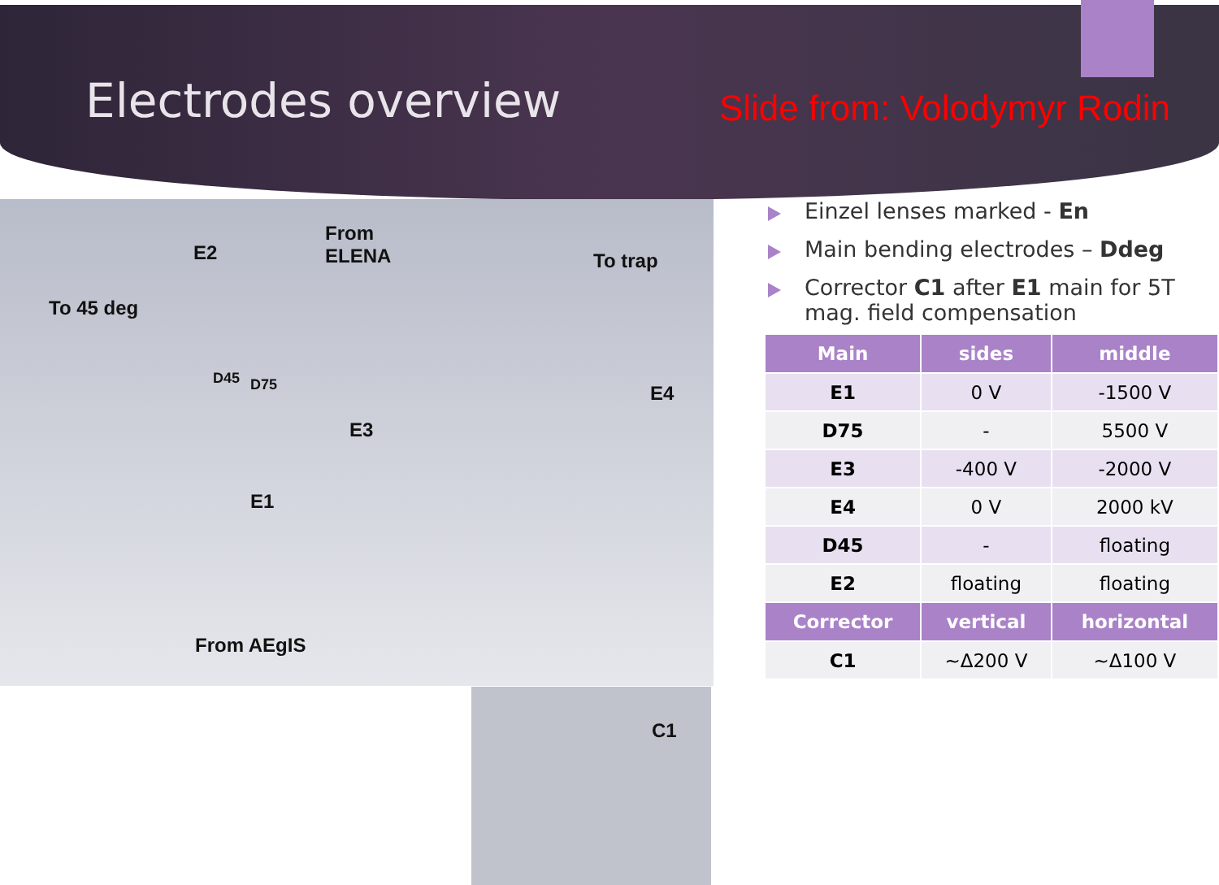Electrodes overview
Slide from: Volodymyr Rodin
E2
From
ELENA To trap
To 45 deg
D45 D75 E4
E3
E1
From AEgIS
C1
Einzel lenses marked - En
Main bending electrodes – Ddeg
Corrector C1 after E1 main for 5T mag. field compensation
| Main | sides | middle |
| --- | --- | --- |
| E1 | 0 V | -1500 V |
| D75 | - | 5500 V |
| E3 | -400 V | -2000 V |
| E4 | 0 V | 2000 kV |
| D45 | - | floating |
| E2 | floating | floating |
| Corrector | vertical | horizontal |
| C1 | ~Δ200 V | ~Δ100 V |